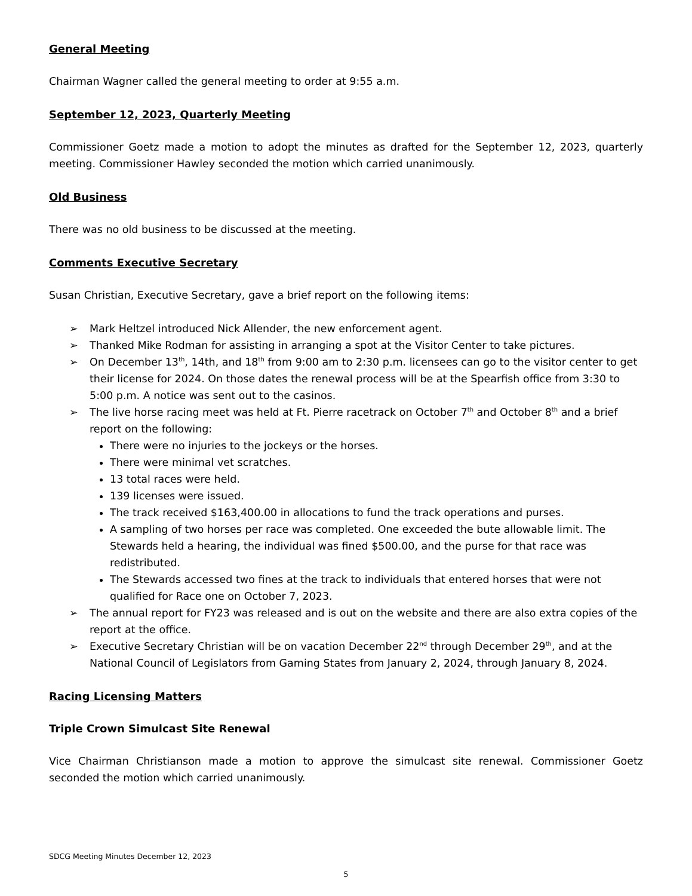General Meeting
Chairman Wagner called the general meeting to order at 9:55 a.m.
September 12, 2023, Quarterly Meeting
Commissioner Goetz made a motion to adopt the minutes as drafted for the September 12, 2023, quarterly meeting. Commissioner Hawley seconded the motion which carried unanimously.
Old Business
There was no old business to be discussed at the meeting.
Comments Executive Secretary
Susan Christian, Executive Secretary, gave a brief report on the following items:
➢ Mark Heltzel introduced Nick Allender, the new enforcement agent.
➢ Thanked Mike Rodman for assisting in arranging a spot at the Visitor Center to take pictures.
➢ On December 13<sup>th</sup>, 14th, and 18<sup>th</sup> from 9:00 am to 2:30 p.m. licensees can go to the visitor center to get their license for 2024. On those dates the renewal process will be at the Spearfish office from 3:30 to 5:00 p.m. A notice was sent out to the casinos.
➢ The live horse racing meet was held at Ft. Pierre racetrack on October 7<sup>th</sup> and October 8<sup>th</sup> and a brief report on the following:
There were no injuries to the jockeys or the horses.
There were minimal vet scratches.
13 total races were held.
139 licenses were issued.
The track received $163,400.00 in allocations to fund the track operations and purses.
A sampling of two horses per race was completed. One exceeded the bute allowable limit. The Stewards held a hearing, the individual was fined $500.00, and the purse for that race was redistributed.
The Stewards accessed two fines at the track to individuals that entered horses that were not qualified for Race one on October 7, 2023.
➢ The annual report for FY23 was released and is out on the website and there are also extra copies of the report at the office.
➢ Executive Secretary Christian will be on vacation December 22<sup>nd</sup> through December 29<sup>th</sup>, and at the National Council of Legislators from Gaming States from January 2, 2024, through January 8, 2024.
Racing Licensing Matters
Triple Crown Simulcast Site Renewal
Vice Chairman Christianson made a motion to approve the simulcast site renewal. Commissioner Goetz seconded the motion which carried unanimously.
SDCG Meeting Minutes December 12, 2023
5